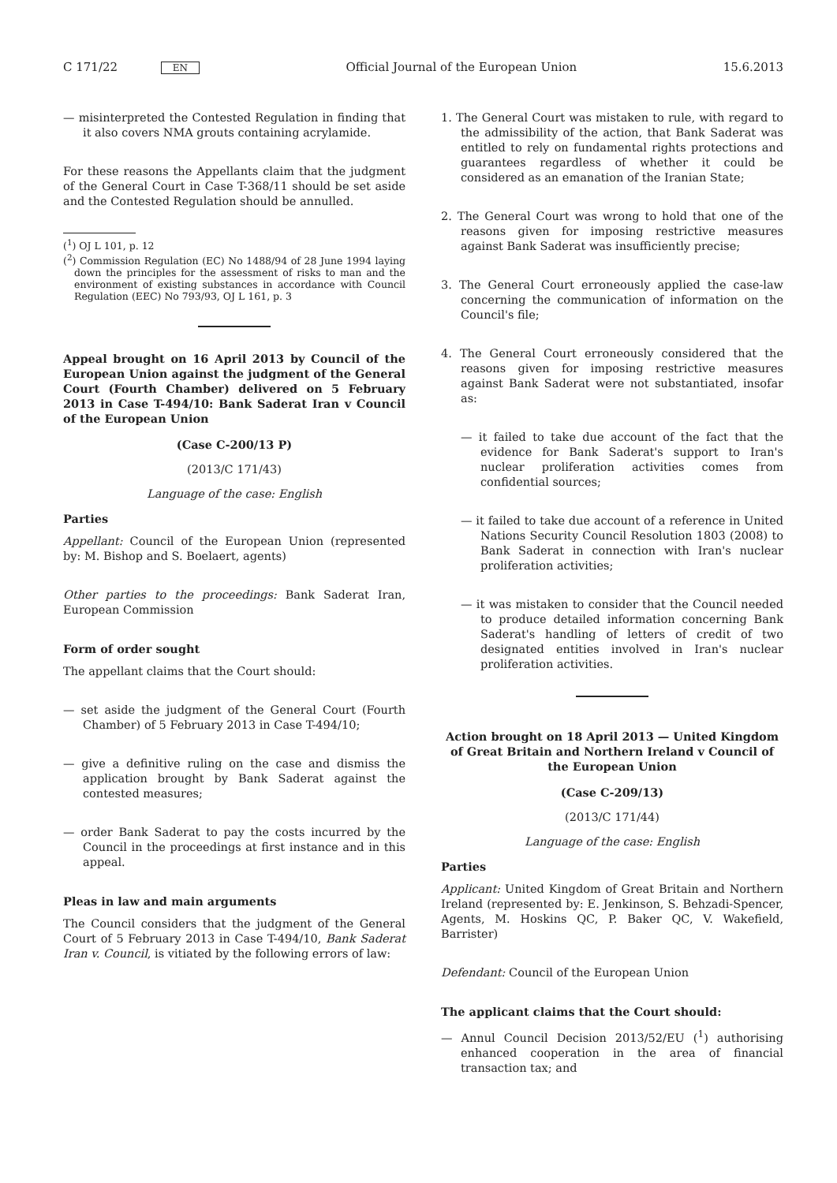C 171/22 EN Official Journal of the European Union 15.6.2013
— misinterpreted the Contested Regulation in finding that it also covers NMA grouts containing acrylamide.
For these reasons the Appellants claim that the judgment of the General Court in Case T-368/11 should be set aside and the Contested Regulation should be annulled.
(<sup>1</sup>) OJ L 101, p. 12
(<sup>2</sup>) Commission Regulation (EC) No 1488/94 of 28 June 1994 laying down the principles for the assessment of risks to man and the environment of existing substances in accordance with Council Regulation (EEC) No 793/93, OJ L 161, p. 3
Appeal brought on 16 April 2013 by Council of the European Union against the judgment of the General Court (Fourth Chamber) delivered on 5 February 2013 in Case T-494/10: Bank Saderat Iran v Council of the European Union
(Case C-200/13 P)
(2013/C 171/43)
Language of the case: English
Parties
Appellant: Council of the European Union (represented by: M. Bishop and S. Boelaert, agents)
Other parties to the proceedings: Bank Saderat Iran, European Commission
Form of order sought
The appellant claims that the Court should:
— set aside the judgment of the General Court (Fourth Chamber) of 5 February 2013 in Case T-494/10;
— give a definitive ruling on the case and dismiss the application brought by Bank Saderat against the contested measures;
— order Bank Saderat to pay the costs incurred by the Council in the proceedings at first instance and in this appeal.
Pleas in law and main arguments
The Council considers that the judgment of the General Court of 5 February 2013 in Case T-494/10, Bank Saderat Iran v. Council, is vitiated by the following errors of law:
1. The General Court was mistaken to rule, with regard to the admissibility of the action, that Bank Saderat was entitled to rely on fundamental rights protections and guarantees regardless of whether it could be considered as an emanation of the Iranian State;
2. The General Court was wrong to hold that one of the reasons given for imposing restrictive measures against Bank Saderat was insufficiently precise;
3. The General Court erroneously applied the case-law concerning the communication of information on the Council's file;
4. The General Court erroneously considered that the reasons given for imposing restrictive measures against Bank Saderat were not substantiated, insofar as:
— it failed to take due account of the fact that the evidence for Bank Saderat's support to Iran's nuclear proliferation activities comes from confidential sources;
— it failed to take due account of a reference in United Nations Security Council Resolution 1803 (2008) to Bank Saderat in connection with Iran's nuclear proliferation activities;
— it was mistaken to consider that the Council needed to produce detailed information concerning Bank Saderat's handling of letters of credit of two designated entities involved in Iran's nuclear proliferation activities.
Action brought on 18 April 2013 — United Kingdom of Great Britain and Northern Ireland v Council of the European Union
(Case C-209/13)
(2013/C 171/44)
Language of the case: English
Parties
Applicant: United Kingdom of Great Britain and Northern Ireland (represented by: E. Jenkinson, S. Behzadi-Spencer, Agents, M. Hoskins QC, P. Baker QC, V. Wakefield, Barrister)
Defendant: Council of the European Union
The applicant claims that the Court should:
— Annul Council Decision 2013/52/EU (<sup>1</sup>) authorising enhanced cooperation in the area of financial transaction tax; and